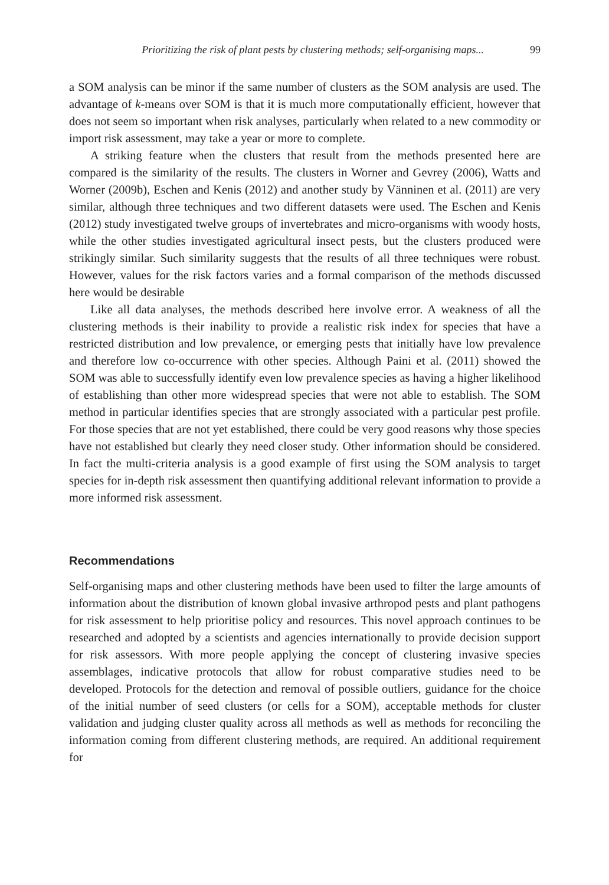Prioritizing the risk of plant pests by clustering methods; self-organising maps... 99
a SOM analysis can be minor if the same number of clusters as the SOM analysis are used. The advantage of k-means over SOM is that it is much more computationally efficient, however that does not seem so important when risk analyses, particularly when related to a new commodity or import risk assessment, may take a year or more to complete.
A striking feature when the clusters that result from the methods presented here are compared is the similarity of the results. The clusters in Worner and Gevrey (2006), Watts and Worner (2009b), Eschen and Kenis (2012) and another study by Vänninen et al. (2011) are very similar, although three techniques and two different datasets were used. The Eschen and Kenis (2012) study investigated twelve groups of invertebrates and micro-organisms with woody hosts, while the other studies investigated agricultural insect pests, but the clusters produced were strikingly similar. Such similarity suggests that the results of all three techniques were robust. However, values for the risk factors varies and a formal comparison of the methods discussed here would be desirable
Like all data analyses, the methods described here involve error. A weakness of all the clustering methods is their inability to provide a realistic risk index for species that have a restricted distribution and low prevalence, or emerging pests that initially have low prevalence and therefore low co-occurrence with other species. Although Paini et al. (2011) showed the SOM was able to successfully identify even low prevalence species as having a higher likelihood of establishing than other more widespread species that were not able to establish. The SOM method in particular identifies species that are strongly associated with a particular pest profile. For those species that are not yet established, there could be very good reasons why those species have not established but clearly they need closer study. Other information should be considered. In fact the multi-criteria analysis is a good example of first using the SOM analysis to target species for in-depth risk assessment then quantifying additional relevant information to provide a more informed risk assessment.
Recommendations
Self-organising maps and other clustering methods have been used to filter the large amounts of information about the distribution of known global invasive arthropod pests and plant pathogens for risk assessment to help prioritise policy and resources. This novel approach continues to be researched and adopted by a scientists and agencies internationally to provide decision support for risk assessors. With more people applying the concept of clustering invasive species assemblages, indicative protocols that allow for robust comparative studies need to be developed. Protocols for the detection and removal of possible outliers, guidance for the choice of the initial number of seed clusters (or cells for a SOM), acceptable methods for cluster validation and judging cluster quality across all methods as well as methods for reconciling the information coming from different clustering methods, are required. An additional requirement for